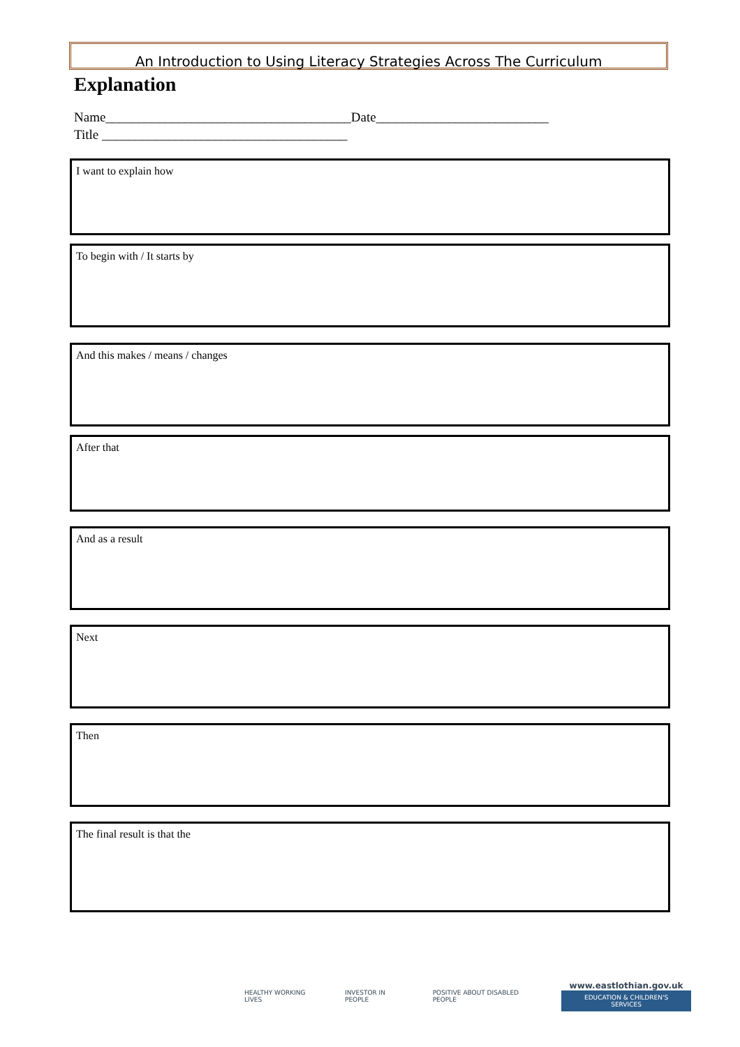An Introduction to Using Literacy Strategies Across The Curriculum
Explanation
Name_____________________________________Date__________________________
Title _____________________________________
I want to explain how
To begin with / It starts by
And this makes / means / changes
After that
And as a result
Next
Then
The final result is that the
HEALTHY WORKING LIVES INVESTOR IN PEOPLE POSITIVE ABOUT DISABLED PEOPLE
www.eastlothian.gov.uk
EDUCATION & CHILDREN'S SERVICES